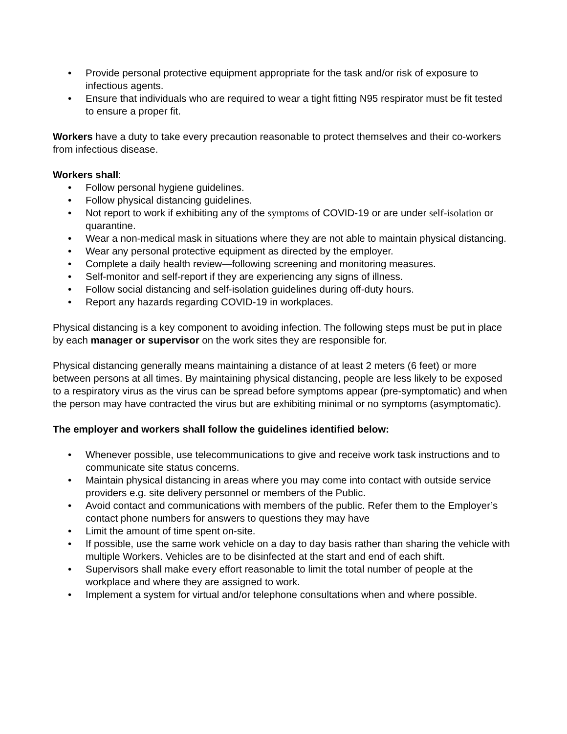• Provide personal protective equipment appropriate for the task and/or risk of exposure to infectious agents.
• Ensure that individuals who are required to wear a tight fitting N95 respirator must be fit tested to ensure a proper fit.
Workers have a duty to take every precaution reasonable to protect themselves and their co-workers from infectious disease.
Workers shall:
• Follow personal hygiene guidelines.
• Follow physical distancing guidelines.
• Not report to work if exhibiting any of the symptoms of COVID-19 or are under self-isolation or quarantine.
• Wear a non-medical mask in situations where they are not able to maintain physical distancing.
• Wear any personal protective equipment as directed by the employer.
• Complete a daily health review—following screening and monitoring measures.
• Self-monitor and self-report if they are experiencing any signs of illness.
• Follow social distancing and self-isolation guidelines during off-duty hours.
• Report any hazards regarding COVID-19 in workplaces.
Physical distancing is a key component to avoiding infection. The following steps must be put in place by each manager or supervisor on the work sites they are responsible for.
Physical distancing generally means maintaining a distance of at least 2 meters (6 feet) or more between persons at all times. By maintaining physical distancing, people are less likely to be exposed to a respiratory virus as the virus can be spread before symptoms appear (pre-symptomatic) and when the person may have contracted the virus but are exhibiting minimal or no symptoms (asymptomatic).
The employer and workers shall follow the guidelines identified below:
• Whenever possible, use telecommunications to give and receive work task instructions and to communicate site status concerns.
• Maintain physical distancing in areas where you may come into contact with outside service providers e.g. site delivery personnel or members of the Public.
• Avoid contact and communications with members of the public. Refer them to the Employer’s contact phone numbers for answers to questions they may have
• Limit the amount of time spent on-site.
• If possible, use the same work vehicle on a day to day basis rather than sharing the vehicle with multiple Workers. Vehicles are to be disinfected at the start and end of each shift.
• Supervisors shall make every effort reasonable to limit the total number of people at the workplace and where they are assigned to work.
• Implement a system for virtual and/or telephone consultations when and where possible.